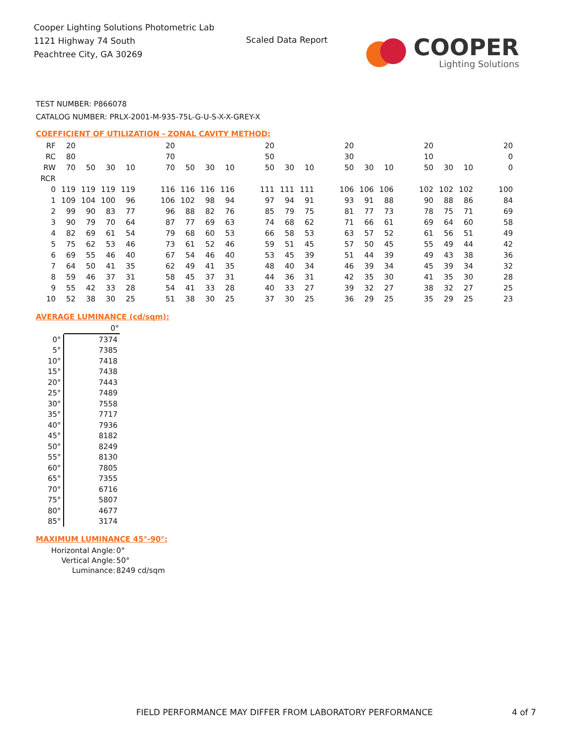Cooper Lighting Solutions Photometric Lab
1121 Highway 74 South
Peachtree City, GA 30269
Scaled Data Report
COOPER
Lighting Solutions
TEST NUMBER: P866078
CATALOG NUMBER: PRLX-2001-M-935-75L-G-U-S-X-X-GREY-X
COEFFICIENT OF UTILIZATION - ZONAL CAVITY METHOD:
| RF | 20 | | | | 20 | | | | 20 | | | 20 | | | 20 | | | 20 |
| RC | 80 | | | | 70 | | | | 50 | | | 30 | | | 10 | | | 0 |
| RW | 70 | 50 | 30 | 10 | 70 | 50 | 30 | 10 | 50 | 30 | 10 | 50 | 30 | 10 | 50 | 30 | 10 | 0 |
| RCR | | | | | | | | | | | | | | | | | | |
| 0 | 119 | 119 | 119 | 119 | 116 | 116 | 116 | 116 | 111 | 111 | 111 | 106 | 106 | 106 | 102 | 102 | 102 | 100 |
| 1 | 109 | 104 | 100 | 96 | 106 | 102 | 98 | 94 | 97 | 94 | 91 | 93 | 91 | 88 | 90 | 88 | 86 | 84 |
| 2 | 99 | 90 | 83 | 77 | 96 | 88 | 82 | 76 | 85 | 79 | 75 | 81 | 77 | 73 | 78 | 75 | 71 | 69 |
| 3 | 90 | 79 | 70 | 64 | 87 | 77 | 69 | 63 | 74 | 68 | 62 | 71 | 66 | 61 | 69 | 64 | 60 | 58 |
| 4 | 82 | 69 | 61 | 54 | 79 | 68 | 60 | 53 | 66 | 58 | 53 | 63 | 57 | 52 | 61 | 56 | 51 | 49 |
| 5 | 75 | 62 | 53 | 46 | 73 | 61 | 52 | 46 | 59 | 51 | 45 | 57 | 50 | 45 | 55 | 49 | 44 | 42 |
| 6 | 69 | 55 | 46 | 40 | 67 | 54 | 46 | 40 | 53 | 45 | 39 | 51 | 44 | 39 | 49 | 43 | 38 | 36 |
| 7 | 64 | 50 | 41 | 35 | 62 | 49 | 41 | 35 | 48 | 40 | 34 | 46 | 39 | 34 | 45 | 39 | 34 | 32 |
| 8 | 59 | 46 | 37 | 31 | 58 | 45 | 37 | 31 | 44 | 36 | 31 | 42 | 35 | 30 | 41 | 35 | 30 | 28 |
| 9 | 55 | 42 | 33 | 28 | 54 | 41 | 33 | 28 | 40 | 33 | 27 | 39 | 32 | 27 | 38 | 32 | 27 | 25 |
| 10 | 52 | 38 | 30 | 25 | 51 | 38 | 30 | 25 | 37 | 30 | 25 | 36 | 29 | 25 | 35 | 29 | 25 | 23 |
AVERAGE LUMINANCE (cd/sqm):
| | 0° |
| --- | --- |
| 0° | 7374 |
| 5° | 7385 |
| 10° | 7418 |
| 15° | 7438 |
| 20° | 7443 |
| 25° | 7489 |
| 30° | 7558 |
| 35° | 7717 |
| 40° | 7936 |
| 45° | 8182 |
| 50° | 8249 |
| 55° | 8130 |
| 60° | 7805 |
| 65° | 7355 |
| 70° | 6716 |
| 75° | 5807 |
| 80° | 4677 |
| 85° | 3174 |
MAXIMUM LUMINANCE 45°-90°:
| Horizontal Angle: | 0° |
| Vertical Angle: | 50° |
| Luminance: | 8249 cd/sqm |
FIELD PERFORMANCE MAY DIFFER FROM LABORATORY PERFORMANCE
4 of 7